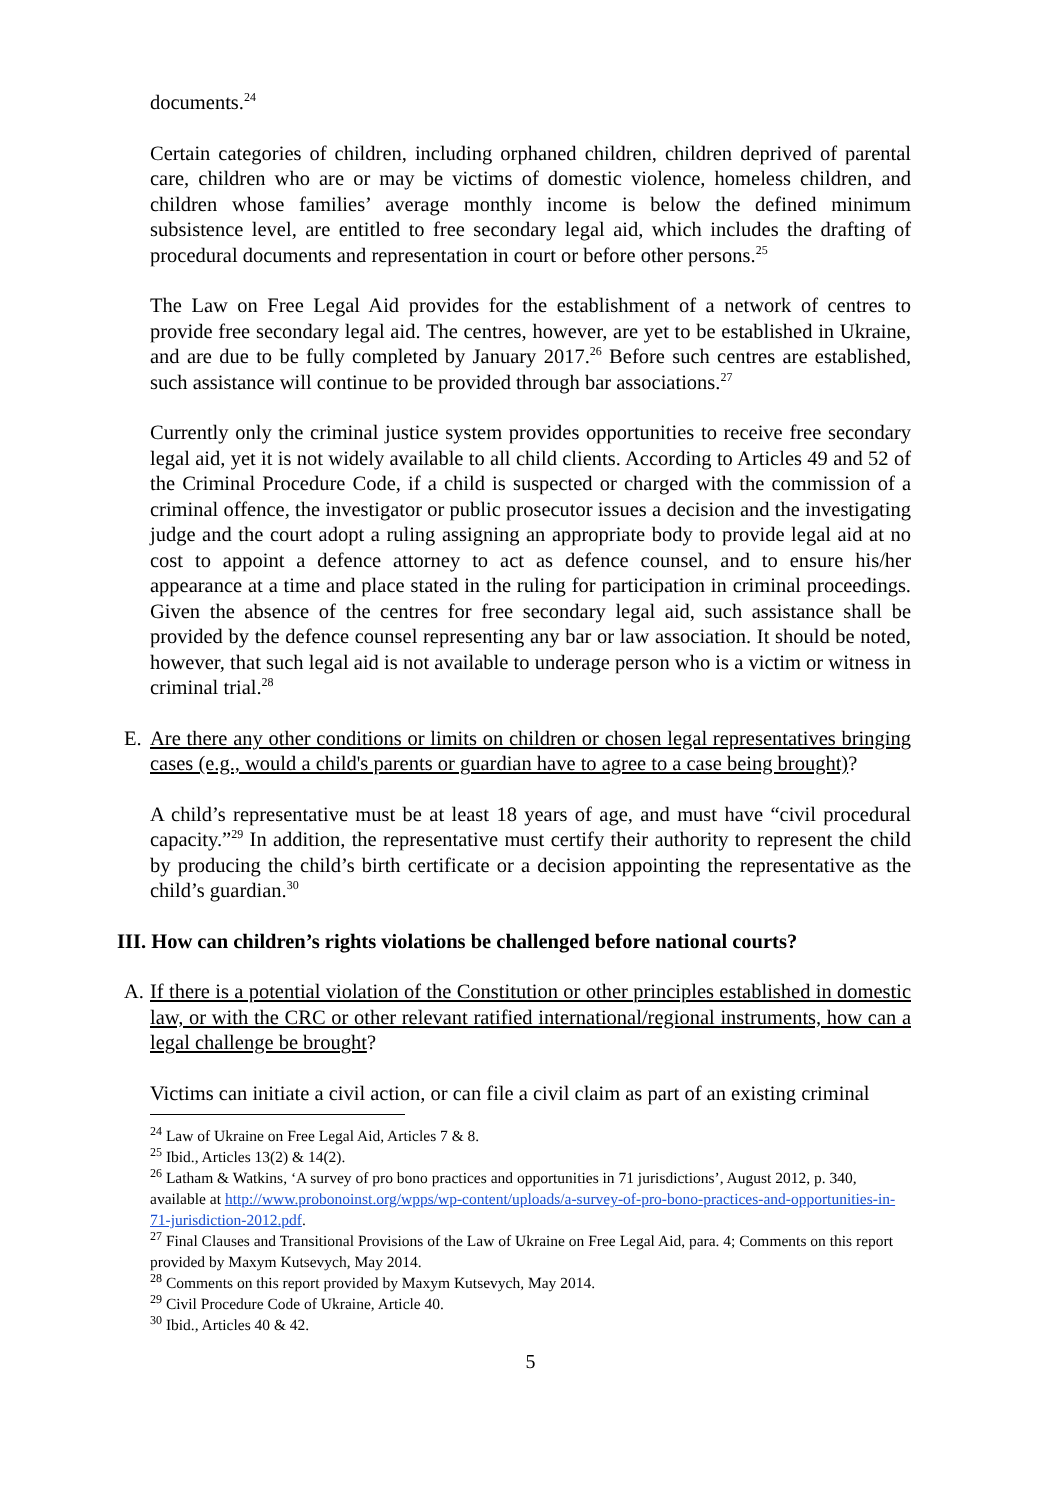documents.<sup>24</sup>
Certain categories of children, including orphaned children, children deprived of parental care, children who are or may be victims of domestic violence, homeless children, and children whose families’ average monthly income is below the defined minimum subsistence level, are entitled to free secondary legal aid, which includes the drafting of procedural documents and representation in court or before other persons.<sup>25</sup>
The Law on Free Legal Aid provides for the establishment of a network of centres to provide free secondary legal aid. The centres, however, are yet to be established in Ukraine, and are due to be fully completed by January 2017.<sup>26</sup> Before such centres are established, such assistance will continue to be provided through bar associations.<sup>27</sup>
Currently only the criminal justice system provides opportunities to receive free secondary legal aid, yet it is not widely available to all child clients. According to Articles 49 and 52 of the Criminal Procedure Code, if a child is suspected or charged with the commission of a criminal offence, the investigator or public prosecutor issues a decision and the investigating judge and the court adopt a ruling assigning an appropriate body to provide legal aid at no cost to appoint a defence attorney to act as defence counsel, and to ensure his/her appearance at a time and place stated in the ruling for participation in criminal proceedings. Given the absence of the centres for free secondary legal aid, such assistance shall be provided by the defence counsel representing any bar or law association. It should be noted, however, that such legal aid is not available to underage person who is a victim or witness in criminal trial.<sup>28</sup>
E. Are there any other conditions or limits on children or chosen legal representatives bringing cases (e.g., would a child's parents or guardian have to agree to a case being brought)?
A child’s representative must be at least 18 years of age, and must have “civil procedural capacity.”<sup>29</sup> In addition, the representative must certify their authority to represent the child by producing the child’s birth certificate or a decision appointing the representative as the child’s guardian.<sup>30</sup>
III. How can children’s rights violations be challenged before national courts?
A. If there is a potential violation of the Constitution or other principles established in domestic law, or with the CRC or other relevant ratified international/regional instruments, how can a legal challenge be brought?
Victims can initiate a civil action, or can file a civil claim as part of an existing criminal
<sup>24</sup> Law of Ukraine on Free Legal Aid, Articles 7 & 8.
<sup>25</sup> Ibid., Articles 13(2) & 14(2).
<sup>26</sup> Latham & Watkins, ‘A survey of pro bono practices and opportunities in 71 jurisdictions’, August 2012, p. 340, available at http://www.probonoinst.org/wpps/wp-content/uploads/a-survey-of-pro-bono-practices-and-opportunities-in-71-jurisdiction-2012.pdf.
<sup>27</sup> Final Clauses and Transitional Provisions of the Law of Ukraine on Free Legal Aid, para. 4; Comments on this report provided by Maxym Kutsevych, May 2014.
<sup>28</sup> Comments on this report provided by Maxym Kutsevych, May 2014.
<sup>29</sup> Civil Procedure Code of Ukraine, Article 40.
<sup>30</sup> Ibid., Articles 40 & 42.
5